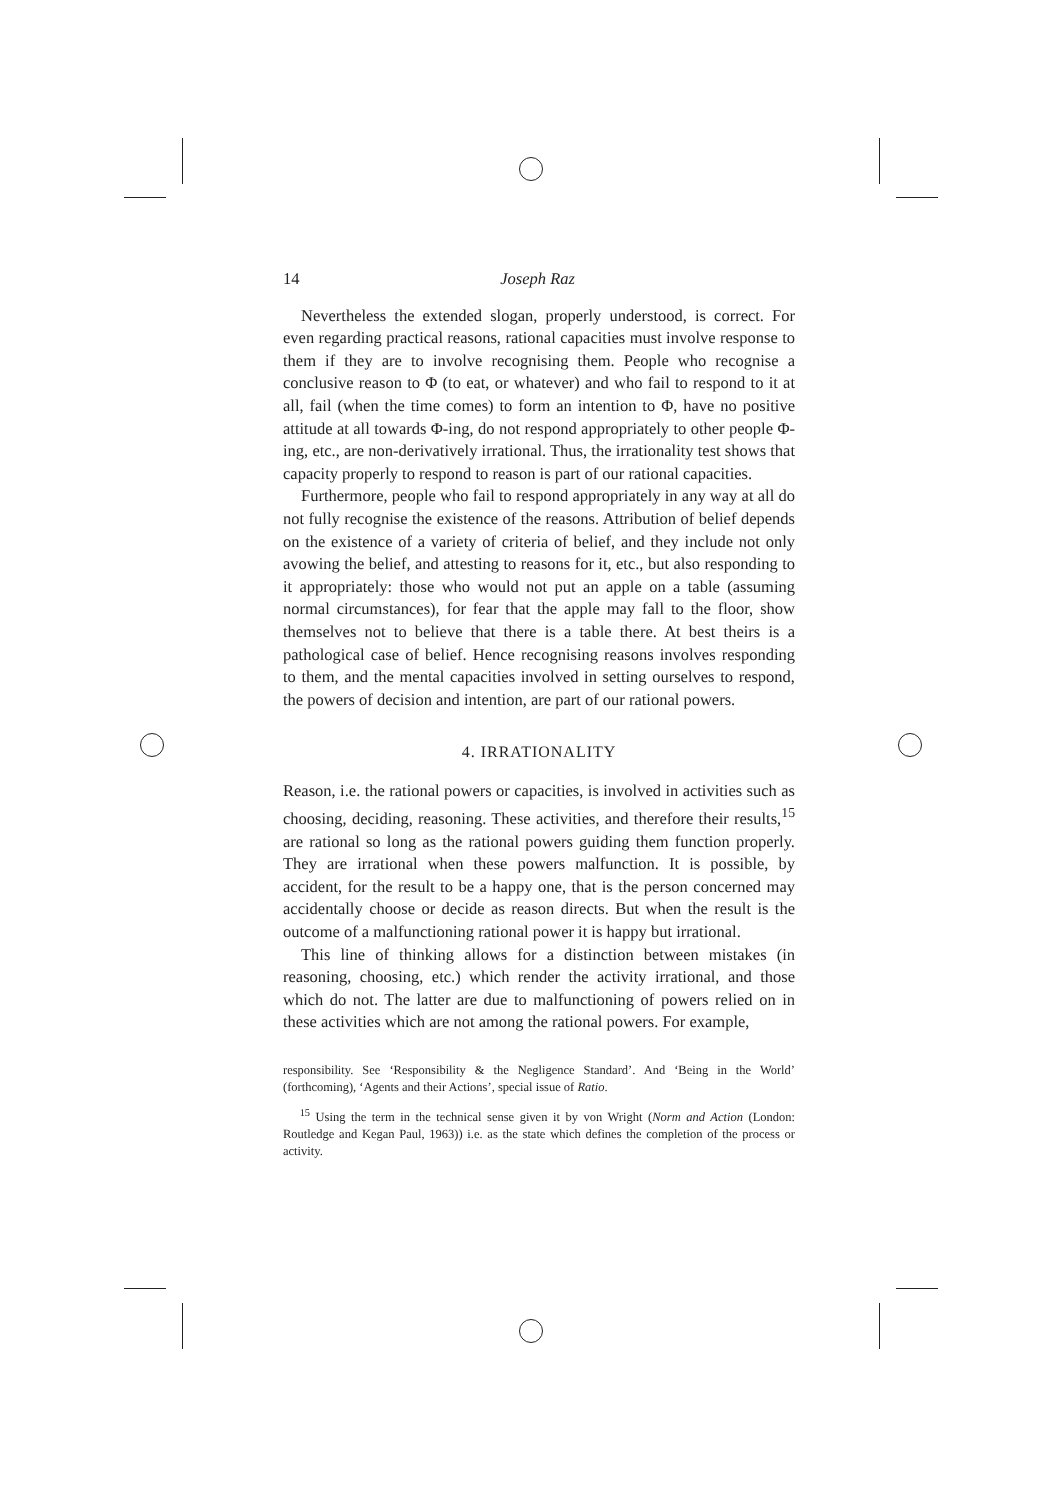14 Joseph Raz
Nevertheless the extended slogan, properly understood, is correct. For even regarding practical reasons, rational capacities must involve response to them if they are to involve recognising them. People who recognise a conclusive reason to Φ (to eat, or whatever) and who fail to respond to it at all, fail (when the time comes) to form an intention to Φ, have no positive attitude at all towards Φ-ing, do not respond appropriately to other people Φ-ing, etc., are non-derivatively irrational. Thus, the irrationality test shows that capacity properly to respond to reason is part of our rational capacities.
Furthermore, people who fail to respond appropriately in any way at all do not fully recognise the existence of the reasons. Attribution of belief depends on the existence of a variety of criteria of belief, and they include not only avowing the belief, and attesting to reasons for it, etc., but also responding to it appropriately: those who would not put an apple on a table (assuming normal circumstances), for fear that the apple may fall to the floor, show themselves not to believe that there is a table there. At best theirs is a pathological case of belief. Hence recognising reasons involves responding to them, and the mental capacities involved in setting ourselves to respond, the powers of decision and intention, are part of our rational powers.
4. IRRATIONALITY
Reason, i.e. the rational powers or capacities, is involved in activities such as choosing, deciding, reasoning. These activities, and therefore their results,<sup>15</sup> are rational so long as the rational powers guiding them function properly. They are irrational when these powers malfunction. It is possible, by accident, for the result to be a happy one, that is the person concerned may accidentally choose or decide as reason directs. But when the result is the outcome of a malfunctioning rational power it is happy but irrational.
This line of thinking allows for a distinction between mistakes (in reasoning, choosing, etc.) which render the activity irrational, and those which do not. The latter are due to malfunctioning of powers relied on in these activities which are not among the rational powers. For example,
responsibility. See ‘Responsibility & the Negligence Standard’. And ‘Being in the World’ (forthcoming), ‘Agents and their Actions’, special issue of Ratio.
<sup>15</sup> Using the term in the technical sense given it by von Wright (Norm and Action (London: Routledge and Kegan Paul, 1963)) i.e. as the state which defines the completion of the process or activity.